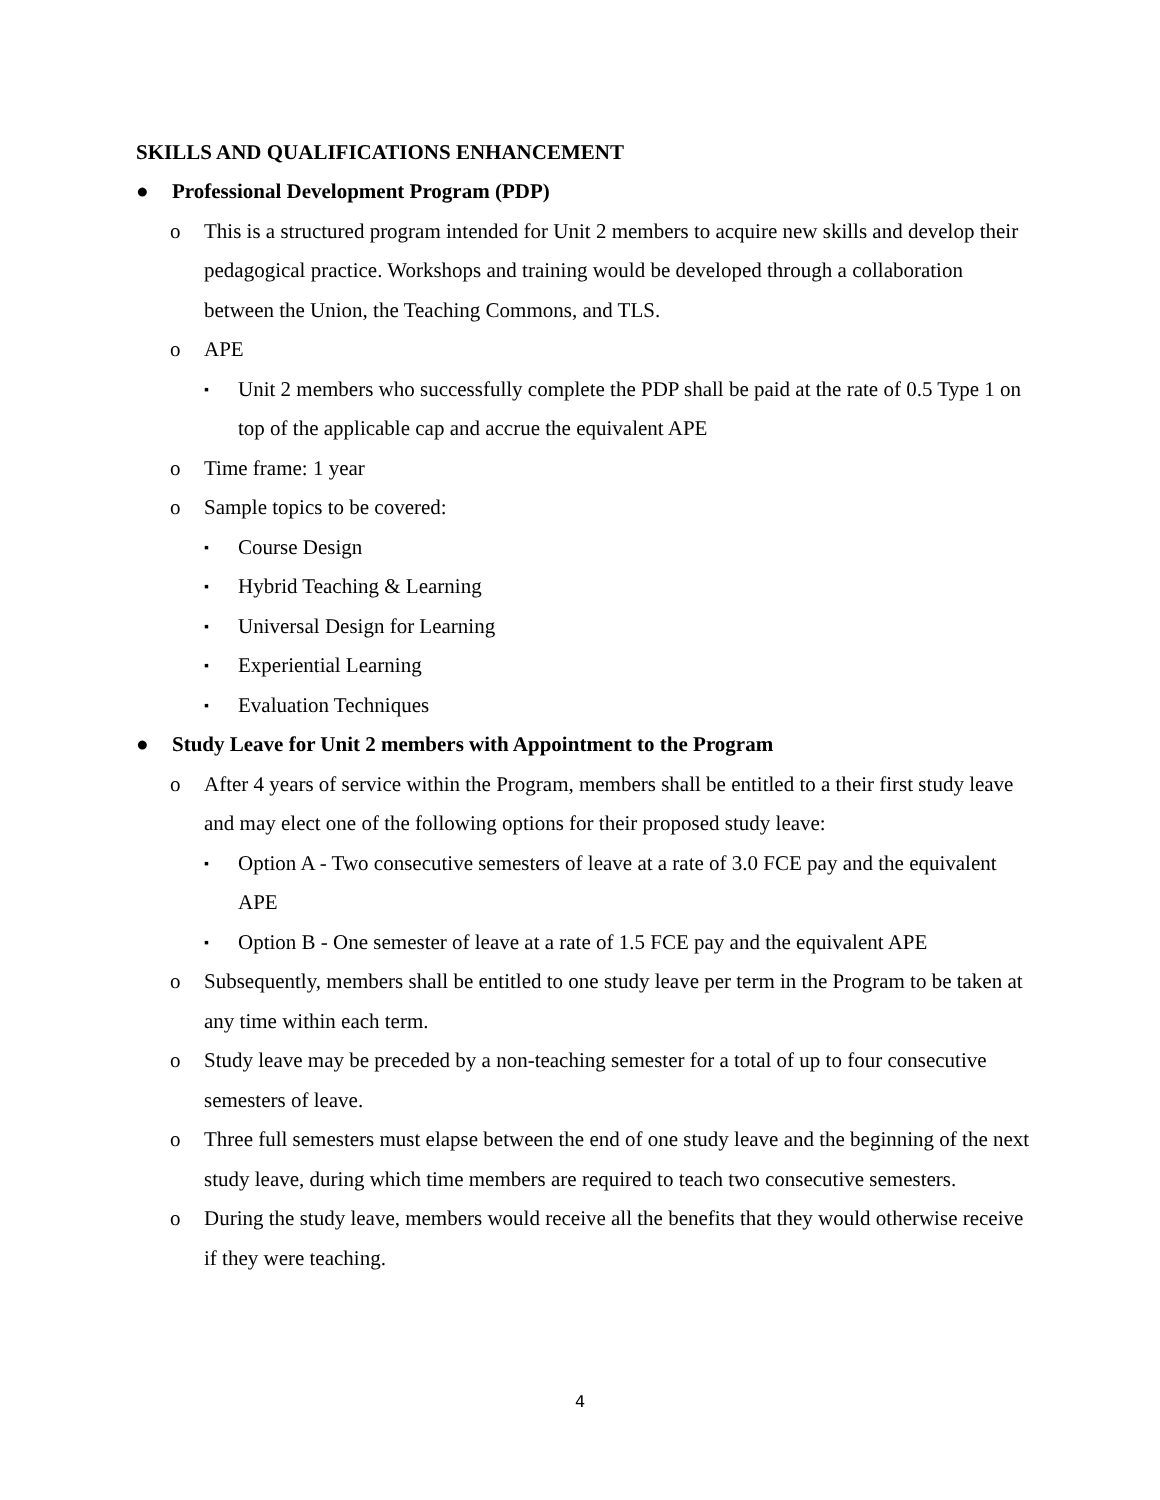SKILLS AND QUALIFICATIONS ENHANCEMENT
● Professional Development Program (PDP)
o This is a structured program intended for Unit 2 members to acquire new skills and develop their pedagogical practice. Workshops and training would be developed through a collaboration between the Union, the Teaching Commons, and TLS.
o APE
▪ Unit 2 members who successfully complete the PDP shall be paid at the rate of 0.5 Type 1 on top of the applicable cap and accrue the equivalent APE
o Time frame: 1 year
o Sample topics to be covered:
▪ Course Design
▪ Hybrid Teaching & Learning
▪ Universal Design for Learning
▪ Experiential Learning
▪ Evaluation Techniques
● Study Leave for Unit 2 members with Appointment to the Program
o After 4 years of service within the Program, members shall be entitled to a their first study leave and may elect one of the following options for their proposed study leave:
▪ Option A - Two consecutive semesters of leave at a rate of 3.0 FCE pay and the equivalent APE
▪ Option B - One semester of leave at a rate of 1.5 FCE pay and the equivalent APE
o Subsequently, members shall be entitled to one study leave per term in the Program to be taken at any time within each term.
o Study leave may be preceded by a non-teaching semester for a total of up to four consecutive semesters of leave.
o Three full semesters must elapse between the end of one study leave and the beginning of the next study leave, during which time members are required to teach two consecutive semesters.
o During the study leave, members would receive all the benefits that they would otherwise receive if they were teaching.
4